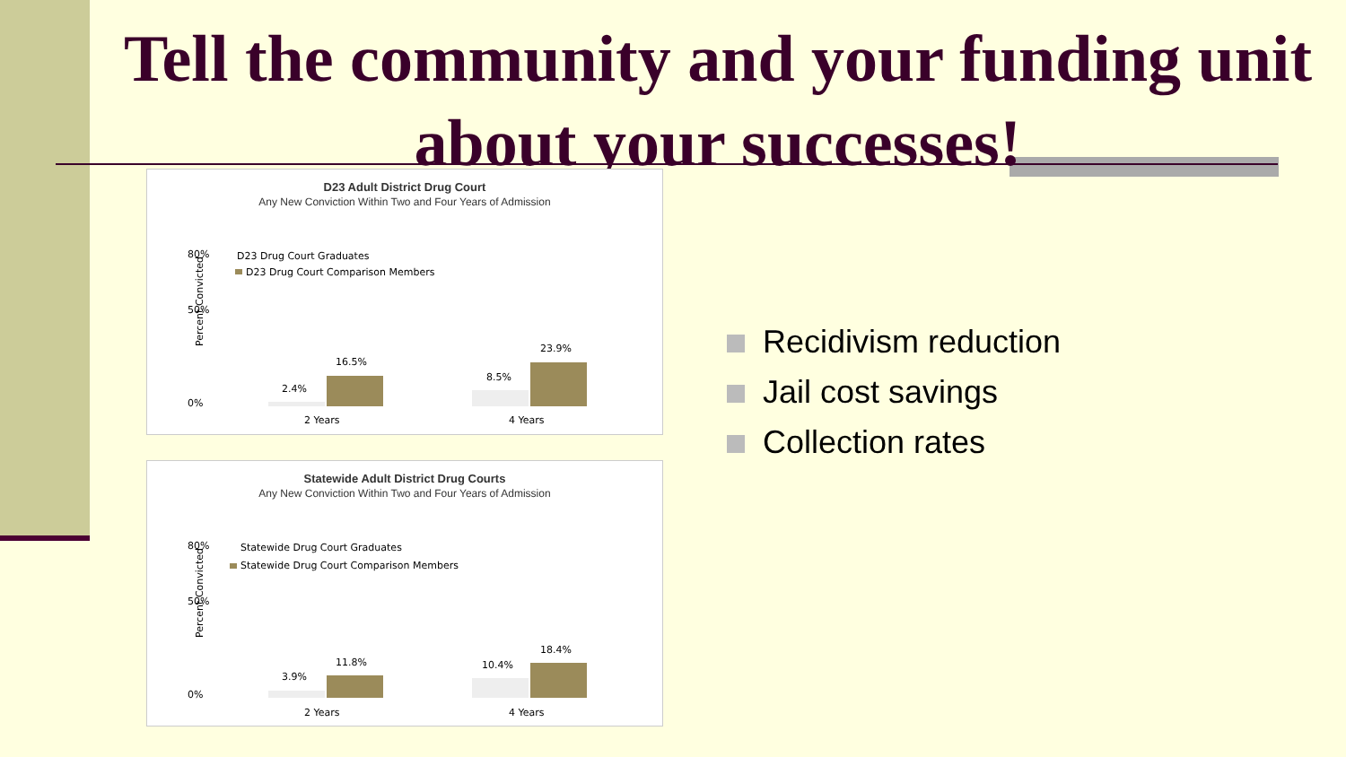Tell the community and your funding unit about your successes!
D23 Adult District Drug Court
Any New Conviction Within Two and Four Years of Admission
Percent Convicted
80%
50%
0%
D23 Drug Court Graduates
D23 Drug Court Comparison Members
2.4%
16.5%
8.5%
23.9%
2 Years
4 Years
Statewide Adult District Drug Courts
Any New Conviction Within Two and Four Years of Admission
Percent Convicted
80%
50%
0%
Statewide Drug Court Graduates
Statewide Drug Court Comparison Members
3.9%
11.8%
10.4%
18.4%
2 Years
4 Years
Recidivism reduction
Jail cost savings
Collection rates